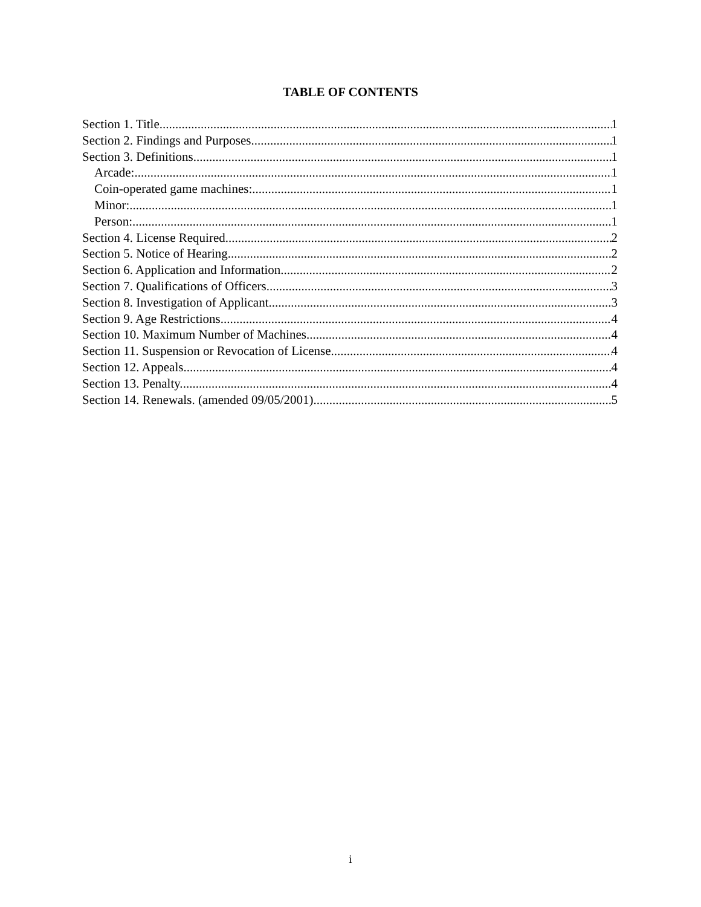TABLE OF CONTENTS
Section 1. Title. 1
Section 2. Findings and Purposes. 1
Section 3. Definitions 1
Arcade: 1
Coin-operated game machines: 1
Minor: 1
Person: 1
Section 4. License Required 2
Section 5. Notice of Hearing. 2
Section 6. Application and Information. 2
Section 7. Qualifications of Officers 3
Section 8. Investigation of Applicant. 3
Section 9. Age Restrictions. 4
Section 10. Maximum Number of Machines. 4
Section 11. Suspension or Revocation of License. 4
Section 12. Appeals. 4
Section 13. Penalty. 4
Section 14. Renewals. (amended 09/05/2001) 5
i